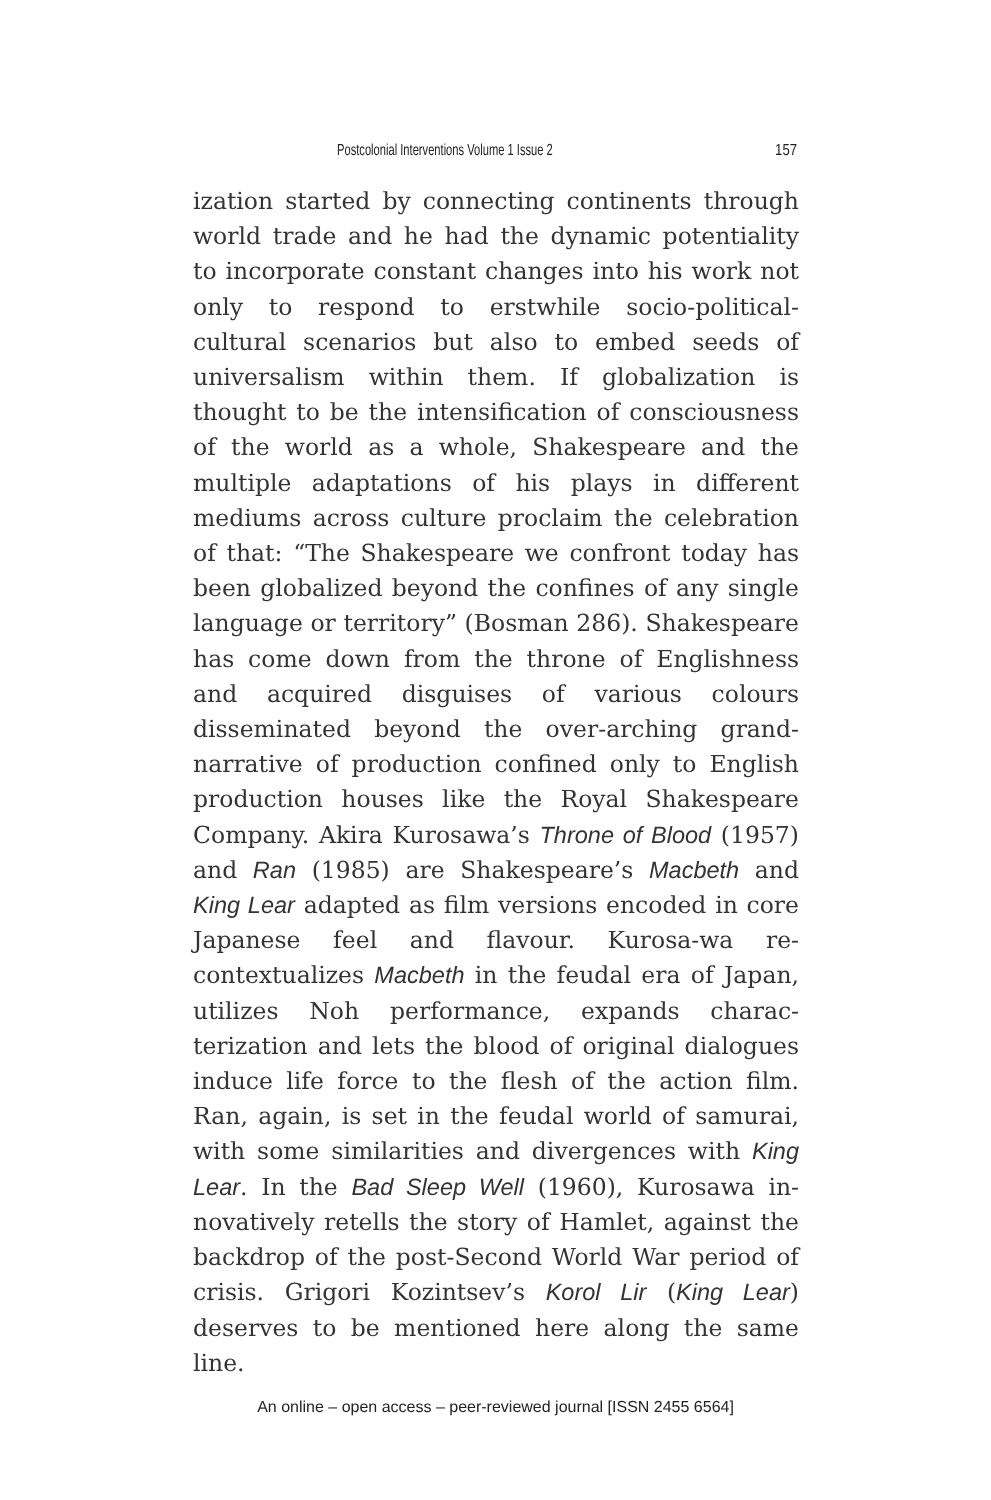Postcolonial Interventions Volume 1 Issue 2 157
ization started by connecting continents through world trade and he had the dynamic potentiality to incorporate constant changes into his work not only to respond to erstwhile socio-political-cultural scenarios but also to embed seeds of universalism within them. If globalization is thought to be the intensification of consciousness of the world as a whole, Shakespeare and the multiple adaptations of his plays in different mediums across culture proclaim the celebration of that: “The Shakespeare we confront today has been globalized beyond the confines of any single language or territory” (Bosman 286). Shakespeare has come down from the throne of Englishness and acquired disguises of various colours disseminated beyond the over-arching grand-narrative of production confined only to English production houses like the Royal Shakespeare Company. Akira Kurosawa’s Throne of Blood (1957) and Ran (1985) are Shakespeare’s Macbeth and King Lear adapted as film versions encoded in core Japanese feel and flavour. Kurosa-wa re-contextualizes Macbeth in the feudal era of Japan, utilizes Noh performance, expands charac-terization and lets the blood of original dialogues induce life force to the flesh of the action film. Ran, again, is set in the feudal world of samurai, with some similarities and divergences with King Lear. In the Bad Sleep Well (1960), Kurosawa in-novatively retells the story of Hamlet, against the backdrop of the post-Second World War period of crisis. Grigori Kozintsev’s Korol Lir (King Lear) deserves to be mentioned here along the same line.
An online – open access – peer-reviewed journal [ISSN 2455 6564]